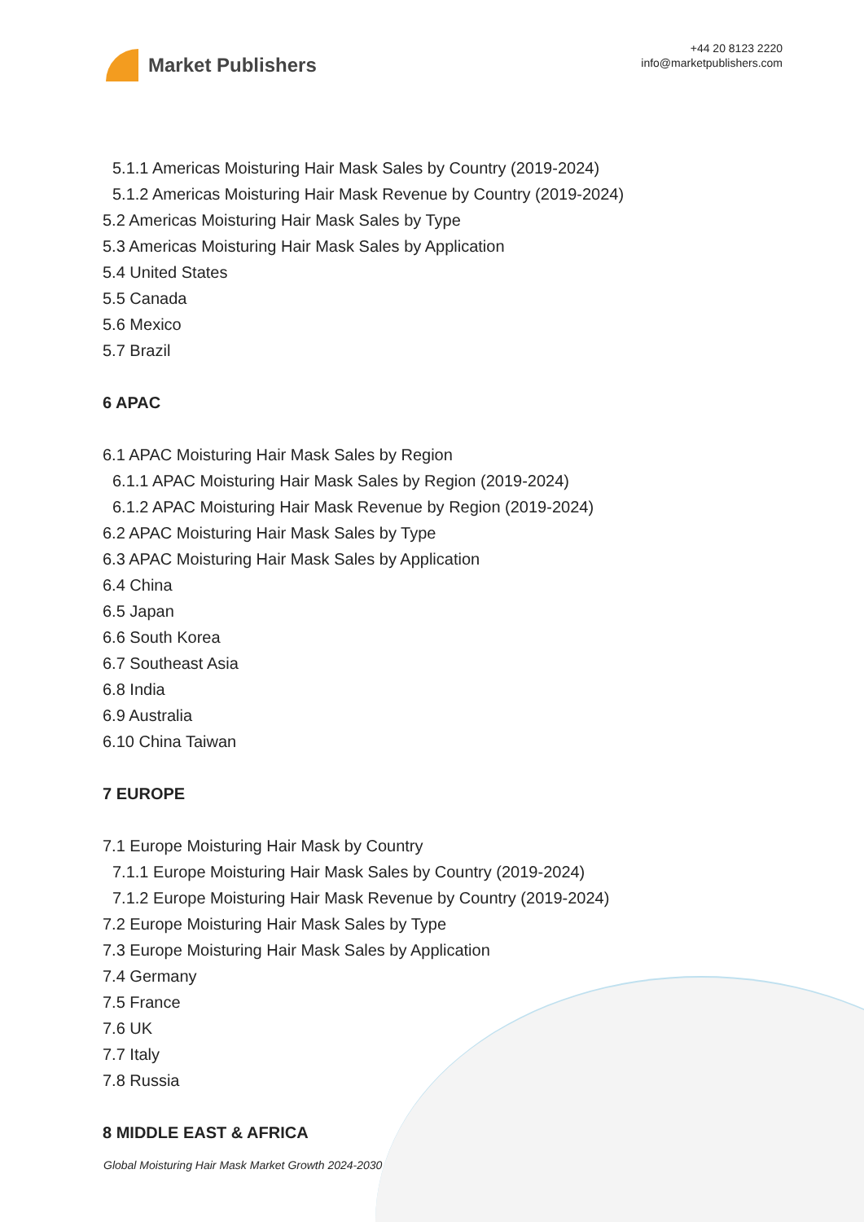Market Publishers
+44 20 8123 2220
info@marketpublishers.com
5.1.1 Americas Moisturing Hair Mask Sales by Country (2019-2024)
5.1.2 Americas Moisturing Hair Mask Revenue by Country (2019-2024)
5.2 Americas Moisturing Hair Mask Sales by Type
5.3 Americas Moisturing Hair Mask Sales by Application
5.4 United States
5.5 Canada
5.6 Mexico
5.7 Brazil
6 APAC
6.1 APAC Moisturing Hair Mask Sales by Region
6.1.1 APAC Moisturing Hair Mask Sales by Region (2019-2024)
6.1.2 APAC Moisturing Hair Mask Revenue by Region (2019-2024)
6.2 APAC Moisturing Hair Mask Sales by Type
6.3 APAC Moisturing Hair Mask Sales by Application
6.4 China
6.5 Japan
6.6 South Korea
6.7 Southeast Asia
6.8 India
6.9 Australia
6.10 China Taiwan
7 EUROPE
7.1 Europe Moisturing Hair Mask by Country
7.1.1 Europe Moisturing Hair Mask Sales by Country (2019-2024)
7.1.2 Europe Moisturing Hair Mask Revenue by Country (2019-2024)
7.2 Europe Moisturing Hair Mask Sales by Type
7.3 Europe Moisturing Hair Mask Sales by Application
7.4 Germany
7.5 France
7.6 UK
7.7 Italy
7.8 Russia
8 MIDDLE EAST & AFRICA
Global Moisturing Hair Mask Market Growth 2024-2030